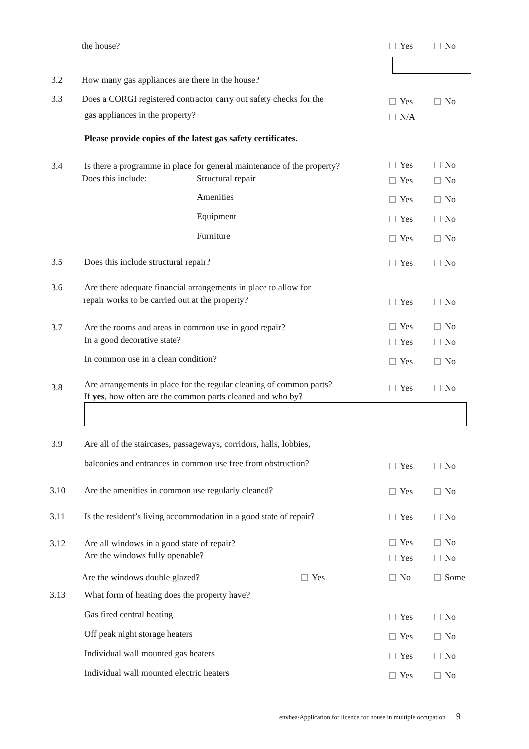the house? Yes No
3.2 How many gas appliances are there in the house?
3.3 Does a CORGI registered contractor carry out safety checks for the Yes No
gas appliances in the property? N/A
Please provide copies of the latest gas safety certificates.
3.4 Is there a programme in place for general maintenance of the property? Yes No
Does this include: Structural repair Yes No
Amenities Yes No
Equipment Yes No
Furniture Yes No
3.5 Does this include structural repair? Yes No
3.6 Are there adequate financial arrangements in place to allow for
repair works to be carried out at the property? Yes No
3.7 Are the rooms and areas in common use in good repair? Yes No
In a good decorative state? Yes No
In common use in a clean condition? Yes No
3.8 Are arrangements in place for the regular cleaning of common parts? Yes No
If yes, how often are the common parts cleaned and who by?
3.9 Are all of the staircases, passageways, corridors, halls, lobbies,
balconies and entrances in common use free from obstruction? Yes No
3.10 Are the amenities in common use regularly cleaned? Yes No
3.11 Is the resident’s living accommodation in a good state of repair? Yes No
3.12 Are all windows in a good state of repair? Yes No
Are the windows fully openable? Yes No
Are the windows double glazed? Yes No Some
3.13 What form of heating does the property have?
Gas fired central heating Yes No
Off peak night storage heaters Yes No
Individual wall mounted gas heaters Yes No
Individual wall mounted electric heaters Yes No
envhea/Application for licence for house in multiple occupation 9